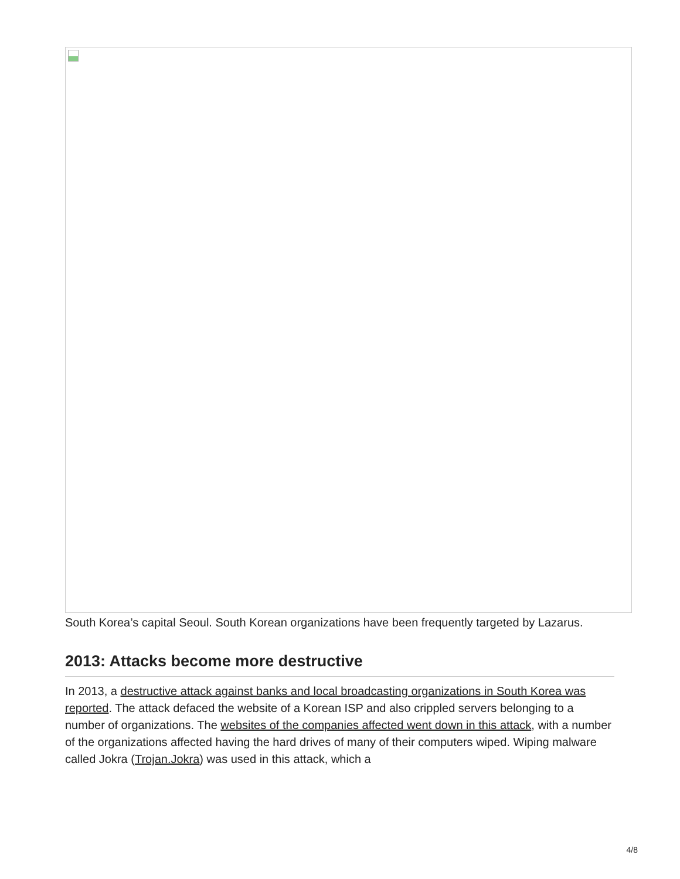South Korea’s capital Seoul. South Korean organizations have been frequently targeted by Lazarus.
2013: Attacks become more destructive
In 2013, a destructive attack against banks and local broadcasting organizations in South Korea was reported. The attack defaced the website of a Korean ISP and also crippled servers belonging to a number of organizations. The websites of the companies affected went down in this attack, with a number of the organizations affected having the hard drives of many of their computers wiped. Wiping malware called Jokra (Trojan.Jokra) was used in this attack, which a
4/8